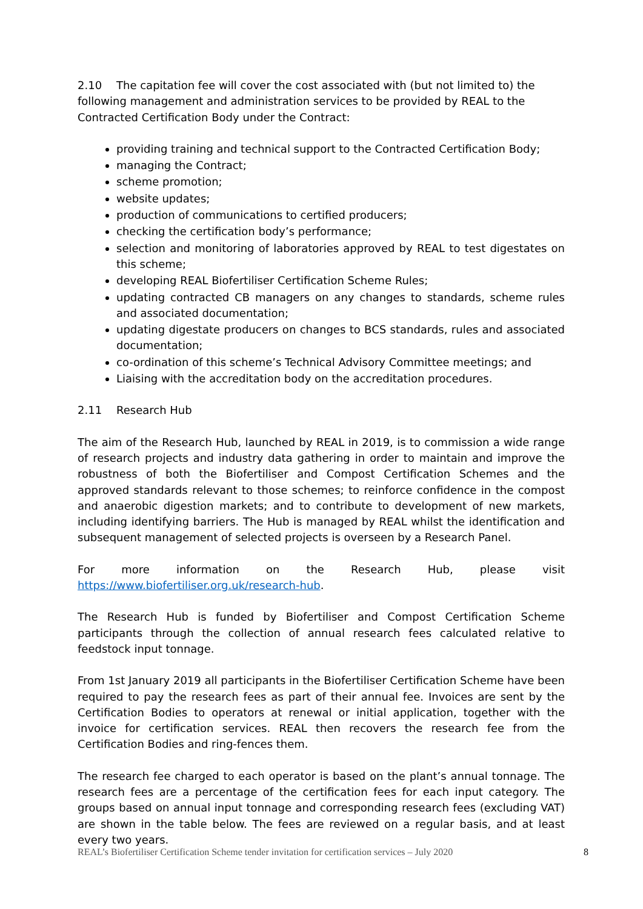2.10 The capitation fee will cover the cost associated with (but not limited to) the following management and administration services to be provided by REAL to the Contracted Certification Body under the Contract:
providing training and technical support to the Contracted Certification Body;
managing the Contract;
scheme promotion;
website updates;
production of communications to certified producers;
checking the certification body’s performance;
selection and monitoring of laboratories approved by REAL to test digestates on this scheme;
developing REAL Biofertiliser Certification Scheme Rules;
updating contracted CB managers on any changes to standards, scheme rules and associated documentation;
updating digestate producers on changes to BCS standards, rules and associated documentation;
co-ordination of this scheme’s Technical Advisory Committee meetings; and
Liaising with the accreditation body on the accreditation procedures.
2.11 Research Hub
The aim of the Research Hub, launched by REAL in 2019, is to commission a wide range of research projects and industry data gathering in order to maintain and improve the robustness of both the Biofertiliser and Compost Certification Schemes and the approved standards relevant to those schemes; to reinforce confidence in the compost and anaerobic digestion markets; and to contribute to development of new markets, including identifying barriers. The Hub is managed by REAL whilst the identification and subsequent management of selected projects is overseen by a Research Panel.
For more information on the Research Hub, please visit https://www.biofertiliser.org.uk/research-hub.
The Research Hub is funded by Biofertiliser and Compost Certification Scheme participants through the collection of annual research fees calculated relative to feedstock input tonnage.
From 1st January 2019 all participants in the Biofertiliser Certification Scheme have been required to pay the research fees as part of their annual fee. Invoices are sent by the Certification Bodies to operators at renewal or initial application, together with the invoice for certification services. REAL then recovers the research fee from the Certification Bodies and ring-fences them.
The research fee charged to each operator is based on the plant’s annual tonnage. The research fees are a percentage of the certification fees for each input category. The groups based on annual input tonnage and corresponding research fees (excluding VAT) are shown in the table below. The fees are reviewed on a regular basis, and at least every two years.
REAL’s Biofertiliser Certification Scheme tender invitation for certification services – July 2020 8